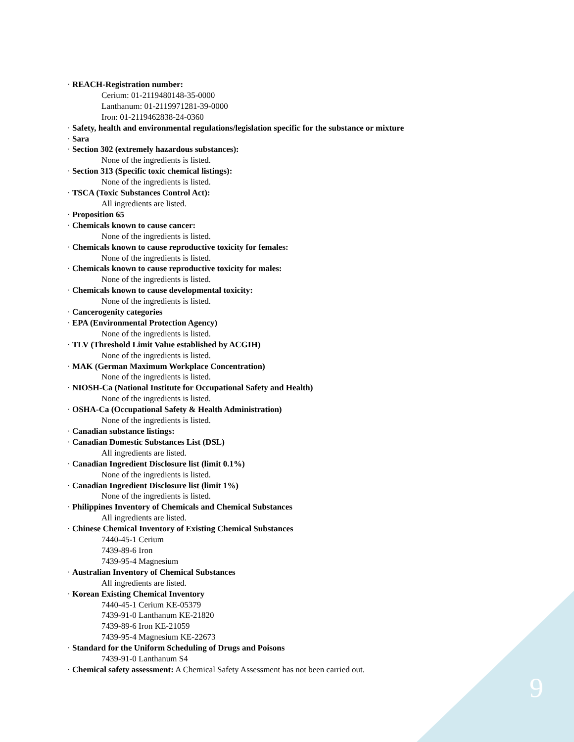· REACH-Registration number:
Cerium: 01-2119480148-35-0000
Lanthanum: 01-2119971281-39-0000
Iron: 01-2119462838-24-0360
· Safety, health and environmental regulations/legislation specific for the substance or mixture
· Sara
· Section 302 (extremely hazardous substances):
None of the ingredients is listed.
· Section 313 (Specific toxic chemical listings):
None of the ingredients is listed.
· TSCA (Toxic Substances Control Act):
All ingredients are listed.
· Proposition 65
· Chemicals known to cause cancer:
None of the ingredients is listed.
· Chemicals known to cause reproductive toxicity for females:
None of the ingredients is listed.
· Chemicals known to cause reproductive toxicity for males:
None of the ingredients is listed.
· Chemicals known to cause developmental toxicity:
None of the ingredients is listed.
· Cancerogenity categories
· EPA (Environmental Protection Agency)
None of the ingredients is listed.
· TLV (Threshold Limit Value established by ACGIH)
None of the ingredients is listed.
· MAK (German Maximum Workplace Concentration)
None of the ingredients is listed.
· NIOSH-Ca (National Institute for Occupational Safety and Health)
None of the ingredients is listed.
· OSHA-Ca (Occupational Safety & Health Administration)
None of the ingredients is listed.
· Canadian substance listings:
· Canadian Domestic Substances List (DSL)
All ingredients are listed.
· Canadian Ingredient Disclosure list (limit 0.1%)
None of the ingredients is listed.
· Canadian Ingredient Disclosure list (limit 1%)
None of the ingredients is listed.
· Philippines Inventory of Chemicals and Chemical Substances
All ingredients are listed.
· Chinese Chemical Inventory of Existing Chemical Substances
7440-45-1 Cerium
7439-89-6 Iron
7439-95-4 Magnesium
· Australian Inventory of Chemical Substances
All ingredients are listed.
· Korean Existing Chemical Inventory
7440-45-1 Cerium KE-05379
7439-91-0 Lanthanum KE-21820
7439-89-6 Iron KE-21059
7439-95-4 Magnesium KE-22673
· Standard for the Uniform Scheduling of Drugs and Poisons
7439-91-0 Lanthanum S4
· Chemical safety assessment: A Chemical Safety Assessment has not been carried out.
9